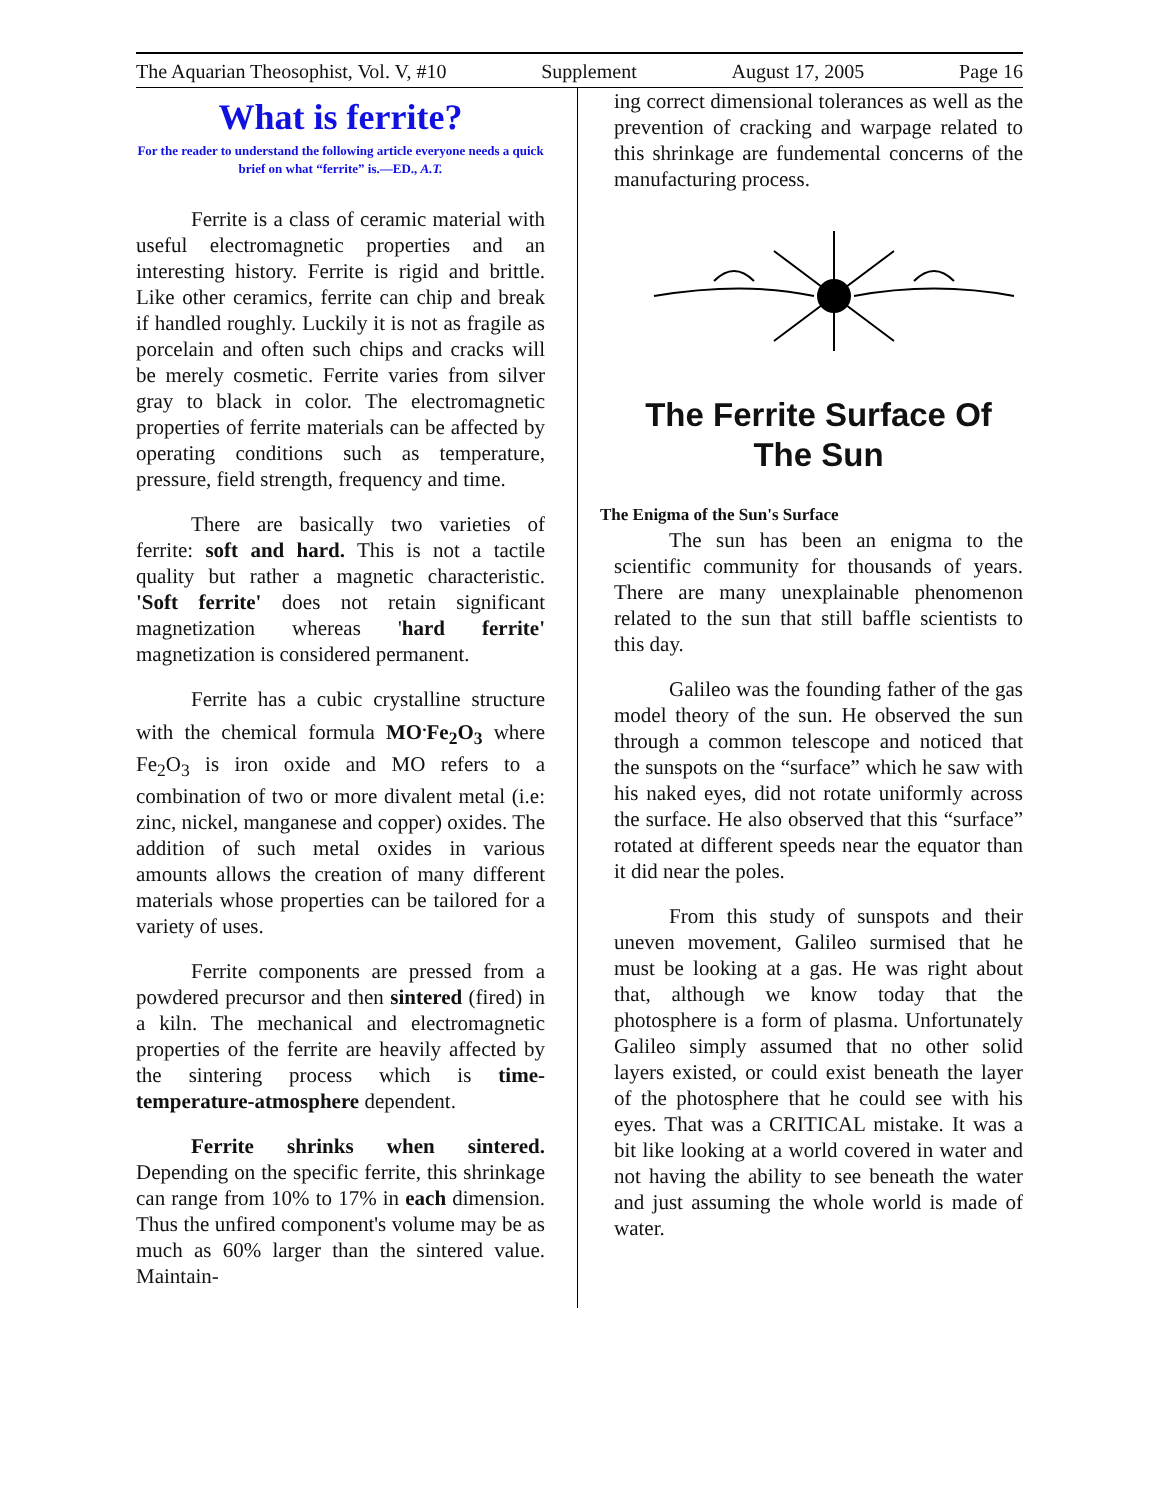The Aquarian Theosophist, Vol. V, #10 Supplement August 17, 2005 Page 16
What is ferrite?
For the reader to understand the following article everyone needs a quick brief on what “ferrite” is.—ED., A.T.
Ferrite is a class of ceramic material with useful electromagnetic properties and an interesting history. Ferrite is rigid and brittle. Like other ceramics, ferrite can chip and break if handled roughly. Luckily it is not as fragile as porcelain and often such chips and cracks will be merely cosmetic. Ferrite varies from silver gray to black in color. The electromagnetic properties of ferrite materials can be affected by operating conditions such as temperature, pressure, field strength, frequency and time.
There are basically two varieties of ferrite: soft and hard. This is not a tactile quality but rather a magnetic characteristic. 'Soft ferrite' does not retain significant magnetization whereas 'hard ferrite' magnetization is considered permanent.
Ferrite has a cubic crystalline structure with the chemical formula MO<sup>.</sup>Fe<sub>2</sub>O<sub>3</sub> where Fe<sub>2</sub>O<sub>3</sub> is iron oxide and MO refers to a combination of two or more divalent metal (i.e: zinc, nickel, manganese and copper) oxides. The addition of such metal oxides in various amounts allows the creation of many different materials whose properties can be tailored for a variety of uses.
Ferrite components are pressed from a powdered precursor and then sintered (fired) in a kiln. The mechanical and electromagnetic properties of the ferrite are heavily affected by the sintering process which is time-temperature-atmosphere dependent.
Ferrite shrinks when sintered. Depending on the specific ferrite, this shrinkage can range from 10% to 17% in each dimension. Thus the unfired component's volume may be as much as 60% larger than the sintered value. Maintain-
ing correct dimensional tolerances as well as the prevention of cracking and warpage related to this shrinkage are fundemental concerns of the manufacturing process.
The Ferrite Surface Of The Sun
The Enigma of the Sun's Surface
The sun has been an enigma to the scientific community for thousands of years. There are many unexplainable phenomenon related to the sun that still baffle scientists to this day.
Galileo was the founding father of the gas model theory of the sun. He observed the sun through a common telescope and noticed that the sunspots on the “surface” which he saw with his naked eyes, did not rotate uniformly across the surface. He also observed that this “surface” rotated at different speeds near the equator than it did near the poles.
From this study of sunspots and their uneven movement, Galileo surmised that he must be looking at a gas. He was right about that, although we know today that the photosphere is a form of plasma. Unfortunately Galileo simply assumed that no other solid layers existed, or could exist beneath the layer of the photosphere that he could see with his eyes. That was a CRITICAL mistake. It was a bit like looking at a world covered in water and not having the ability to see beneath the water and just assuming the whole world is made of water.